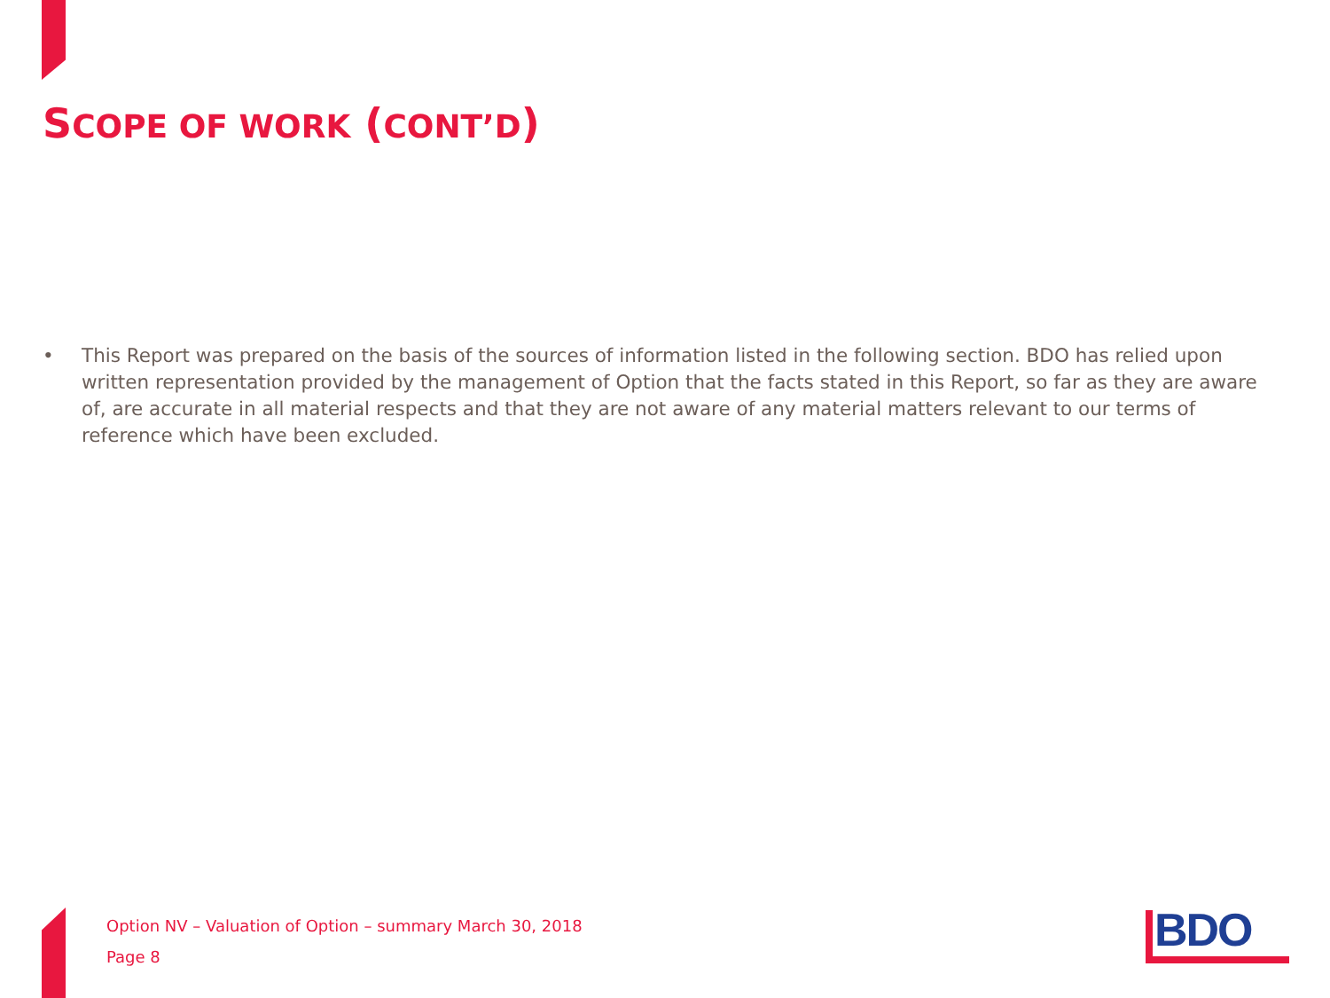SCOPE OF WORK (CONT’D)
• This Report was prepared on the basis of the sources of information listed in the following section. BDO has relied upon written representation provided by the management of Option that the facts stated in this Report, so far as they are aware of, are accurate in all material respects and that they are not aware of any material matters relevant to our terms of reference which have been excluded.
Option NV – Valuation of Option – summary March 30, 2018
Page 8
BDO